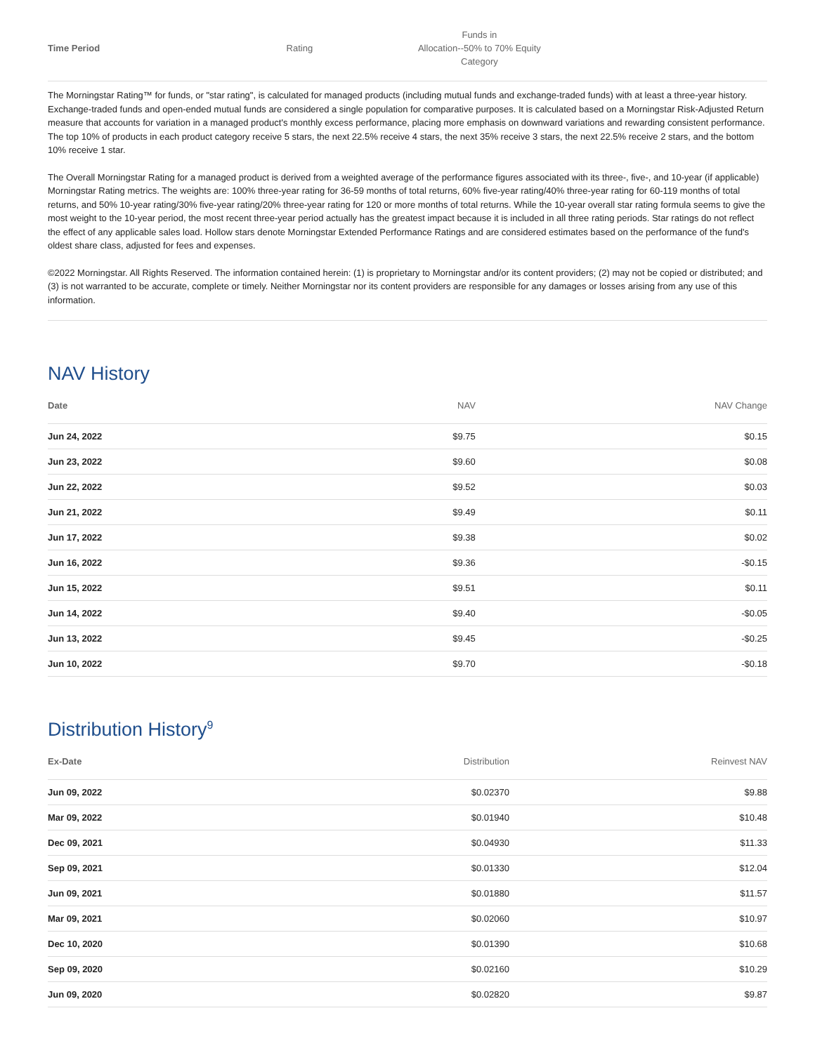| Time Period | Rating | Funds in Allocation--50% to 70% Equity Category | |
| --- | --- | --- | --- |
The Morningstar Rating™ for funds, or "star rating", is calculated for managed products (including mutual funds and exchange-traded funds) with at least a three-year history. Exchange-traded funds and open-ended mutual funds are considered a single population for comparative purposes. It is calculated based on a Morningstar Risk-Adjusted Return measure that accounts for variation in a managed product's monthly excess performance, placing more emphasis on downward variations and rewarding consistent performance. The top 10% of products in each product category receive 5 stars, the next 22.5% receive 4 stars, the next 35% receive 3 stars, the next 22.5% receive 2 stars, and the bottom 10% receive 1 star.
The Overall Morningstar Rating for a managed product is derived from a weighted average of the performance figures associated with its three-, five-, and 10-year (if applicable) Morningstar Rating metrics. The weights are: 100% three-year rating for 36-59 months of total returns, 60% five-year rating/40% three-year rating for 60-119 months of total returns, and 50% 10-year rating/30% five-year rating/20% three-year rating for 120 or more months of total returns. While the 10-year overall star rating formula seems to give the most weight to the 10-year period, the most recent three-year period actually has the greatest impact because it is included in all three rating periods. Star ratings do not reflect the effect of any applicable sales load. Hollow stars denote Morningstar Extended Performance Ratings and are considered estimates based on the performance of the fund's oldest share class, adjusted for fees and expenses.
©2022 Morningstar. All Rights Reserved. The information contained herein: (1) is proprietary to Morningstar and/or its content providers; (2) may not be copied or distributed; and (3) is not warranted to be accurate, complete or timely. Neither Morningstar nor its content providers are responsible for any damages or losses arising from any use of this information.
NAV History
| Date | NAV | NAV Change |
| --- | --- | --- |
| Jun 24, 2022 | $9.75 | $0.15 |
| Jun 23, 2022 | $9.60 | $0.08 |
| Jun 22, 2022 | $9.52 | $0.03 |
| Jun 21, 2022 | $9.49 | $0.11 |
| Jun 17, 2022 | $9.38 | $0.02 |
| Jun 16, 2022 | $9.36 | -$0.15 |
| Jun 15, 2022 | $9.51 | $0.11 |
| Jun 14, 2022 | $9.40 | -$0.05 |
| Jun 13, 2022 | $9.45 | -$0.25 |
| Jun 10, 2022 | $9.70 | -$0.18 |
Distribution History<sup>9</sup>
| Ex-Date | Distribution | Reinvest NAV |
| --- | --- | --- |
| Jun 09, 2022 | $0.02370 | $9.88 |
| Mar 09, 2022 | $0.01940 | $10.48 |
| Dec 09, 2021 | $0.04930 | $11.33 |
| Sep 09, 2021 | $0.01330 | $12.04 |
| Jun 09, 2021 | $0.01880 | $11.57 |
| Mar 09, 2021 | $0.02060 | $10.97 |
| Dec 10, 2020 | $0.01390 | $10.68 |
| Sep 09, 2020 | $0.02160 | $10.29 |
| Jun 09, 2020 | $0.02820 | $9.87 |